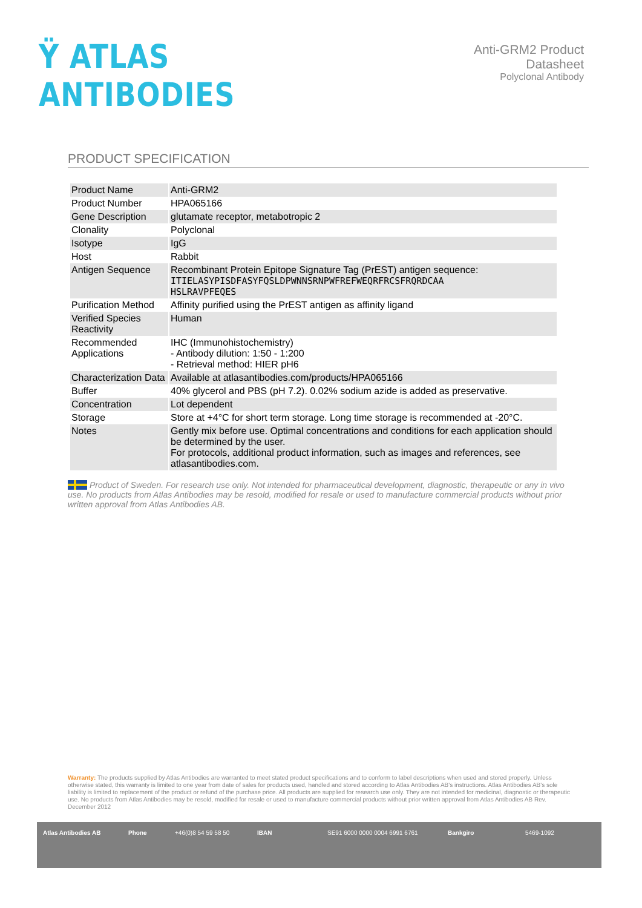Ÿ ATLAS ANTIBODIES
Anti-GRM2 Product Datasheet
Polyclonal Antibody
PRODUCT SPECIFICATION
| Product Name | Anti-GRM2 |
| Product Number | HPA065166 |
| Gene Description | glutamate receptor, metabotropic 2 |
| Clonality | Polyclonal |
| Isotype | IgG |
| Host | Rabbit |
| Antigen Sequence | Recombinant Protein Epitope Signature Tag (PrEST) antigen sequence: ITIELASYPISDFASYFQSLDPWNNSRNPWFREFWEQRFRCSFRQRDCAA HSLRAVPFEQES |
| Purification Method | Affinity purified using the PrEST antigen as affinity ligand |
| Verified Species Reactivity | Human |
| Recommended Applications | IHC (Immunohistochemistry) - Antibody dilution: 1:50 - 1:200 - Retrieval method: HIER pH6 |
| Characterization Data | Available at atlasantibodies.com/products/HPA065166 |
| Buffer | 40% glycerol and PBS (pH 7.2). 0.02% sodium azide is added as preservative. |
| Concentration | Lot dependent |
| Storage | Store at +4°C for short term storage. Long time storage is recommended at -20°C. |
| Notes | Gently mix before use. Optimal concentrations and conditions for each application should be determined by the user. For protocols, additional product information, such as images and references, see atlasantibodies.com. |
Product of Sweden. For research use only. Not intended for pharmaceutical development, diagnostic, therapeutic or any in vivo use. No products from Atlas Antibodies may be resold, modified for resale or used to manufacture commercial products without prior written approval from Atlas Antibodies AB.
Warranty: The products supplied by Atlas Antibodies are warranted to meet stated product specifications and to conform to label descriptions when used and stored properly. Unless otherwise stated, this warranty is limited to one year from date of sales for products used, handled and stored according to Atlas Antibodies AB's instructions. Atlas Antibodies AB's sole liability is limited to replacement of the product or refund of the purchase price. All products are supplied for research use only. They are not intended for medicinal, diagnostic or therapeutic use. No products from Atlas Antibodies may be resold, modified for resale or used to manufacture commercial products without prior written approval from Atlas Antibodies AB Rev. December 2012
Atlas Antibodies AB Phone +46(0)8 54 59 58 50 IBAN SE91 6000 0000 0004 6991 6761 Bankgiro 5469-1092